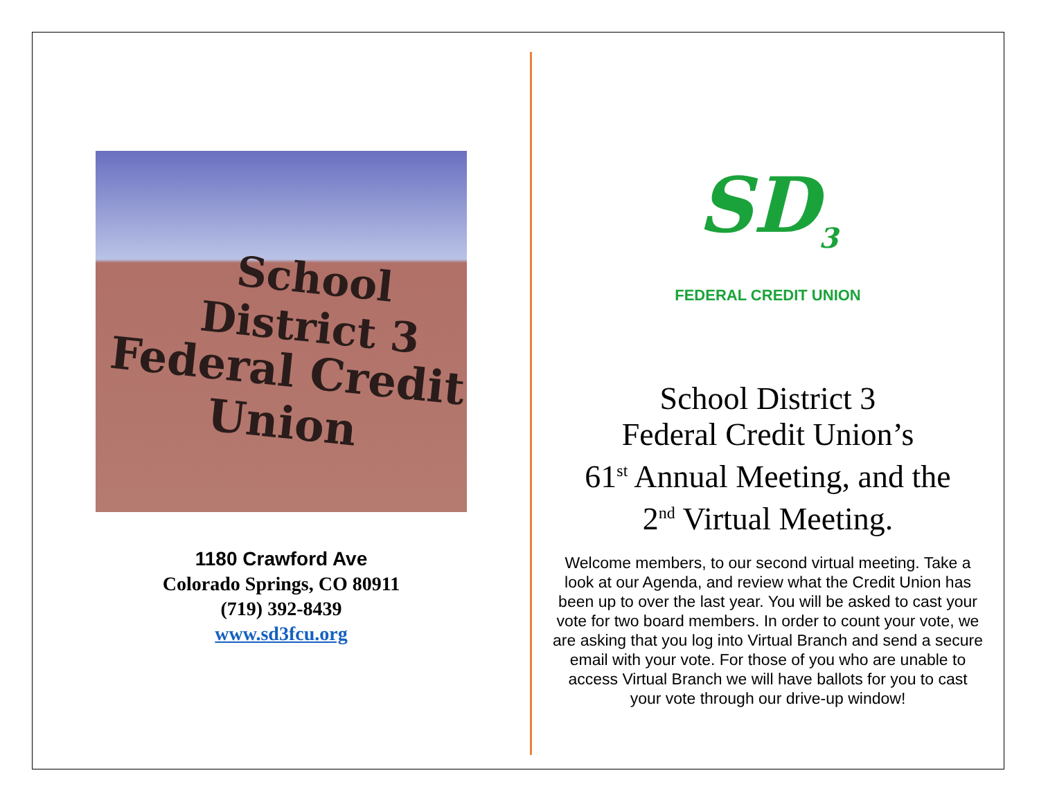School District 3
Federal Credit Union
1180 Crawford Ave
Colorado Springs, CO 80911
(719) 392-8439
www.sd3fcu.org
SD<sub>3</sub>
FEDERAL CREDIT UNION
School District 3
Federal Credit Union’s
61<sup>st</sup> Annual Meeting, and the
2<sup>nd</sup> Virtual Meeting.
Welcome members, to our second virtual meeting. Take a look at our Agenda, and review what the Credit Union has been up to over the last year. You will be asked to cast your vote for two board members. In order to count your vote, we are asking that you log into Virtual Branch and send a secure email with your vote. For those of you who are unable to access Virtual Branch we will have ballots for you to cast your vote through our drive-up window!